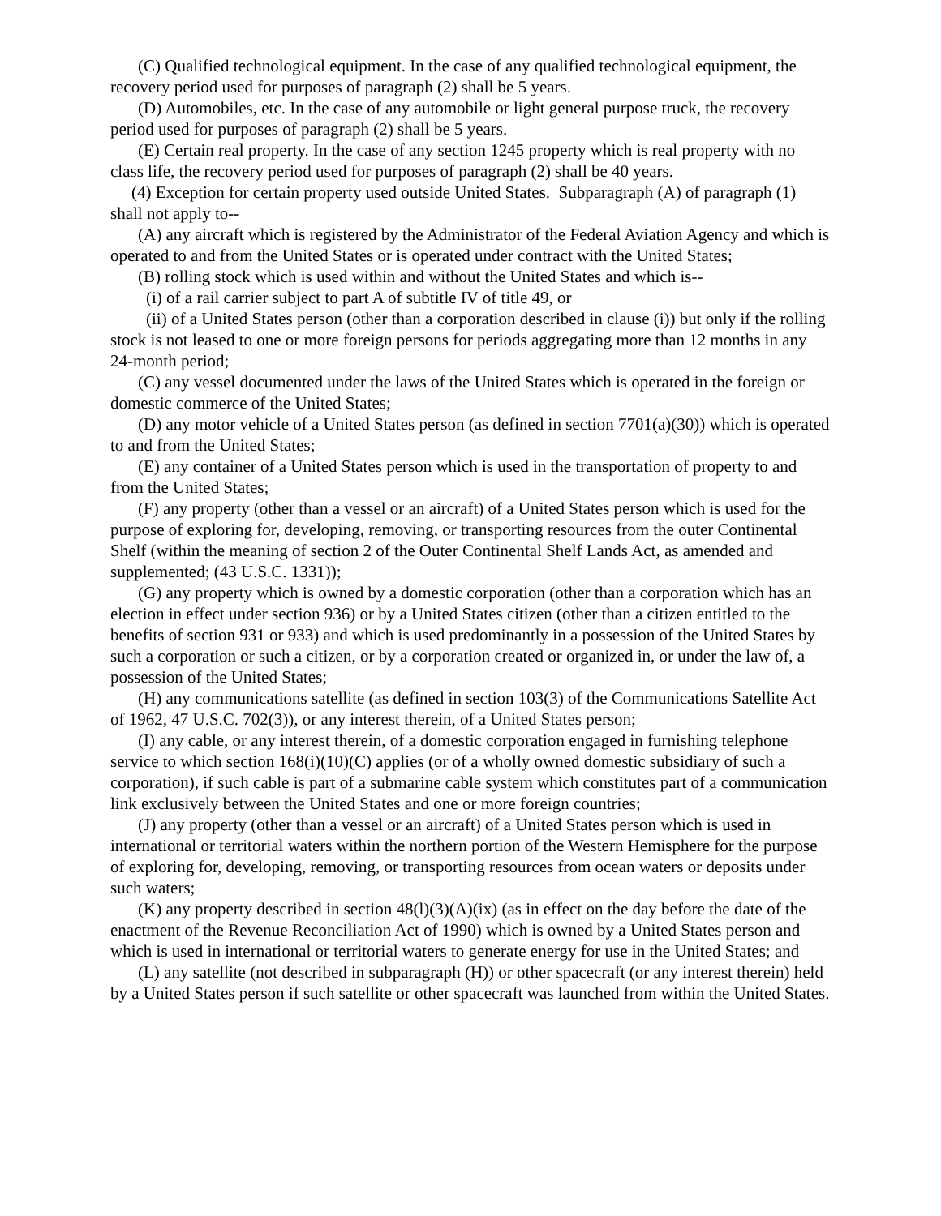(C) Qualified technological equipment. In the case of any qualified technological equipment, the recovery period used for purposes of paragraph (2) shall be 5 years.
(D) Automobiles, etc. In the case of any automobile or light general purpose truck, the recovery period used for purposes of paragraph (2) shall be 5 years.
(E) Certain real property. In the case of any section 1245 property which is real property with no class life, the recovery period used for purposes of paragraph (2) shall be 40 years.
(4) Exception for certain property used outside United States. Subparagraph (A) of paragraph (1) shall not apply to--
(A) any aircraft which is registered by the Administrator of the Federal Aviation Agency and which is operated to and from the United States or is operated under contract with the United States;
(B) rolling stock which is used within and without the United States and which is--
(i) of a rail carrier subject to part A of subtitle IV of title 49, or
(ii) of a United States person (other than a corporation described in clause (i)) but only if the rolling stock is not leased to one or more foreign persons for periods aggregating more than 12 months in any 24-month period;
(C) any vessel documented under the laws of the United States which is operated in the foreign or domestic commerce of the United States;
(D) any motor vehicle of a United States person (as defined in section 7701(a)(30)) which is operated to and from the United States;
(E) any container of a United States person which is used in the transportation of property to and from the United States;
(F) any property (other than a vessel or an aircraft) of a United States person which is used for the purpose of exploring for, developing, removing, or transporting resources from the outer Continental Shelf (within the meaning of section 2 of the Outer Continental Shelf Lands Act, as amended and supplemented; (43 U.S.C. 1331));
(G) any property which is owned by a domestic corporation (other than a corporation which has an election in effect under section 936) or by a United States citizen (other than a citizen entitled to the benefits of section 931 or 933) and which is used predominantly in a possession of the United States by such a corporation or such a citizen, or by a corporation created or organized in, or under the law of, a possession of the United States;
(H) any communications satellite (as defined in section 103(3) of the Communications Satellite Act of 1962, 47 U.S.C. 702(3)), or any interest therein, of a United States person;
(I) any cable, or any interest therein, of a domestic corporation engaged in furnishing telephone service to which section 168(i)(10)(C) applies (or of a wholly owned domestic subsidiary of such a corporation), if such cable is part of a submarine cable system which constitutes part of a communication link exclusively between the United States and one or more foreign countries;
(J) any property (other than a vessel or an aircraft) of a United States person which is used in international or territorial waters within the northern portion of the Western Hemisphere for the purpose of exploring for, developing, removing, or transporting resources from ocean waters or deposits under such waters;
(K) any property described in section 48(l)(3)(A)(ix) (as in effect on the day before the date of the enactment of the Revenue Reconciliation Act of 1990) which is owned by a United States person and which is used in international or territorial waters to generate energy for use in the United States; and
(L) any satellite (not described in subparagraph (H)) or other spacecraft (or any interest therein) held by a United States person if such satellite or other spacecraft was launched from within the United States.